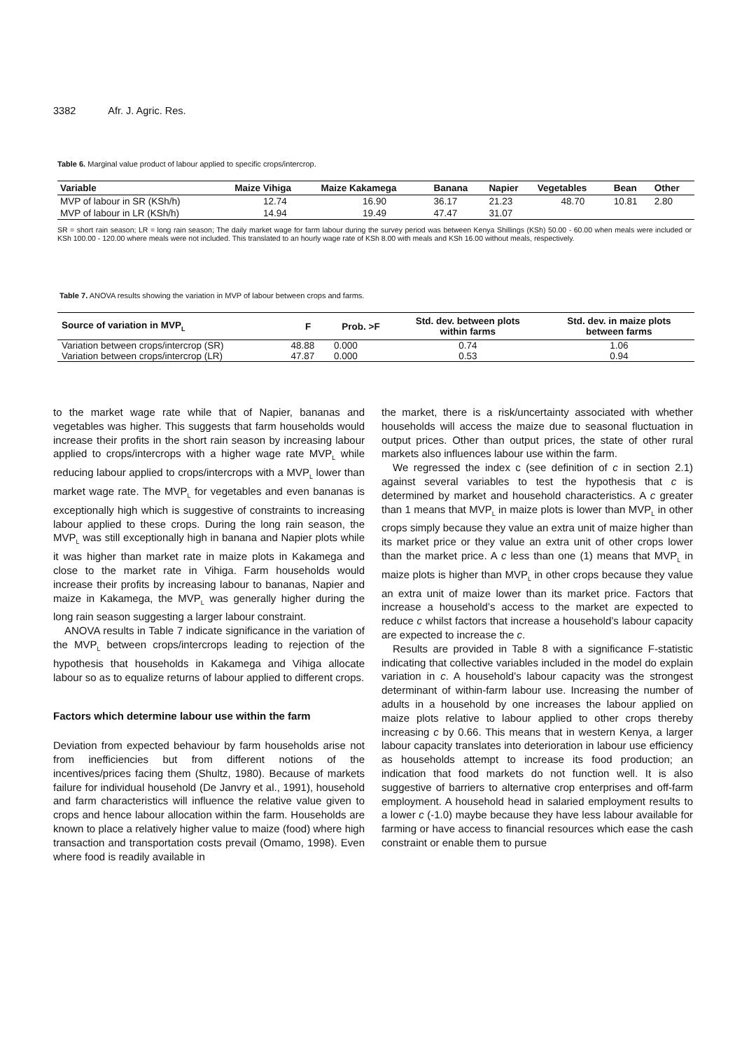3382 Afr. J. Agric. Res.
Table 6. Marginal value product of labour applied to specific crops/intercrop.
| Variable | Maize Vihiga | Maize Kakamega | Banana | Napier | Vegetables | Bean | Other |
| --- | --- | --- | --- | --- | --- | --- | --- |
| MVP of labour in SR (KSh/h) | 12.74 | 16.90 | 36.17 | 21.23 | 48.70 | 10.81 | 2.80 |
| MVP of labour in LR (KSh/h) | 14.94 | 19.49 | 47.47 | 31.07 | | | |
SR = short rain season; LR = long rain season; The daily market wage for farm labour during the survey period was between Kenya Shillings (KSh) 50.00 - 60.00 when meals were included or KSh 100.00 - 120.00 where meals were not included. This translated to an hourly wage rate of KSh 8.00 with meals and KSh 16.00 without meals, respectively.
Table 7. ANOVA results showing the variation in MVP of labour between crops and farms.
| Source of variation in MVP<sub>L</sub> | F | Prob. >F | Std. dev. between plots within farms | Std. dev. in maize plots between farms |
| --- | --- | --- | --- | --- |
| Variation between crops/intercrop (SR) | 48.88 | 0.000 | 0.74 | 1.06 |
| Variation between crops/intercrop (LR) | 47.87 | 0.000 | 0.53 | 0.94 |
to the market wage rate while that of Napier, bananas and vegetables was higher. This suggests that farm households would increase their profits in the short rain season by increasing labour applied to crops/intercrops with a higher wage rate MVP<sub>L</sub> while reducing labour applied to crops/intercrops with a MVP<sub>L</sub> lower than market wage rate. The MVP<sub>L</sub> for vegetables and even bananas is exceptionally high which is suggestive of constraints to increasing labour applied to these crops. During the long rain season, the MVP<sub>L</sub> was still exceptionally high in banana and Napier plots while it was higher than market rate in maize plots in Kakamega and close to the market rate in Vihiga. Farm households would increase their profits by increasing labour to bananas, Napier and maize in Kakamega, the MVP<sub>L</sub> was generally higher during the long rain season suggesting a larger labour constraint.
ANOVA results in Table 7 indicate significance in the variation of the MVP<sub>L</sub> between crops/intercrops leading to rejection of the hypothesis that households in Kakamega and Vihiga allocate labour so as to equalize returns of labour applied to different crops.
Factors which determine labour use within the farm
Deviation from expected behaviour by farm households arise not from inefficiencies but from different notions of the incentives/prices facing them (Shultz, 1980). Because of markets failure for individual household (De Janvry et al., 1991), household and farm characteristics will influence the relative value given to crops and hence labour allocation within the farm. Households are known to place a relatively higher value to maize (food) where high transaction and transportation costs prevail (Omamo, 1998). Even where food is readily available in
the market, there is a risk/uncertainty associated with whether households will access the maize due to seasonal fluctuation in output prices. Other than output prices, the state of other rural markets also influences labour use within the farm.
We regressed the index c (see definition of c in section 2.1) against several variables to test the hypothesis that c is determined by market and household characteristics. A c greater than 1 means that MVP<sub>L</sub> in maize plots is lower than MVP<sub>L</sub> in other crops simply because they value an extra unit of maize higher than its market price or they value an extra unit of other crops lower than the market price. A c less than one (1) means that MVP<sub>L</sub> in maize plots is higher than MVP<sub>L</sub> in other crops because they value an extra unit of maize lower than its market price. Factors that increase a household’s access to the market are expected to reduce c whilst factors that increase a household’s labour capacity are expected to increase the c.
Results are provided in Table 8 with a significance F-statistic indicating that collective variables included in the model do explain variation in c. A household’s labour capacity was the strongest determinant of within-farm labour use. Increasing the number of adults in a household by one increases the labour applied on maize plots relative to labour applied to other crops thereby increasing c by 0.66. This means that in western Kenya, a larger labour capacity translates into deterioration in labour use efficiency as households attempt to increase its food production; an indication that food markets do not function well. It is also suggestive of barriers to alternative crop enterprises and off-farm employment. A household head in salaried employment results to a lower c (-1.0) maybe because they have less labour available for farming or have access to financial resources which ease the cash constraint or enable them to pursue